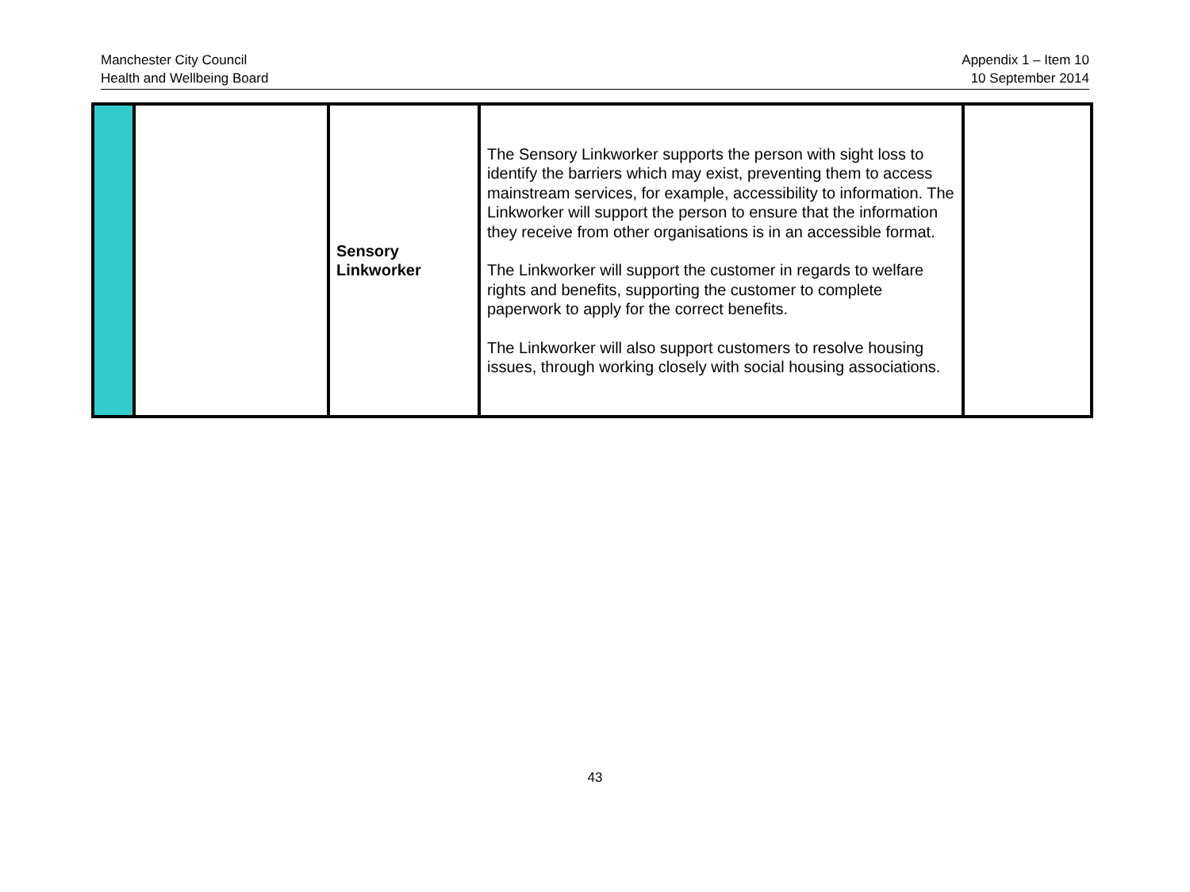Manchester City Council
Health and Wellbeing Board
Appendix 1 – Item 10
10 September 2014
| | | Sensory Linkworker | The Sensory Linkworker supports the person with sight loss to identify the barriers which may exist, preventing them to access mainstream services, for example, accessibility to information. The Linkworker will support the person to ensure that the information they receive from other organisations is in an accessible format. The Linkworker will support the customer in regards to welfare rights and benefits, supporting the customer to complete paperwork to apply for the correct benefits. The Linkworker will also support customers to resolve housing issues, through working closely with social housing associations. | |
43